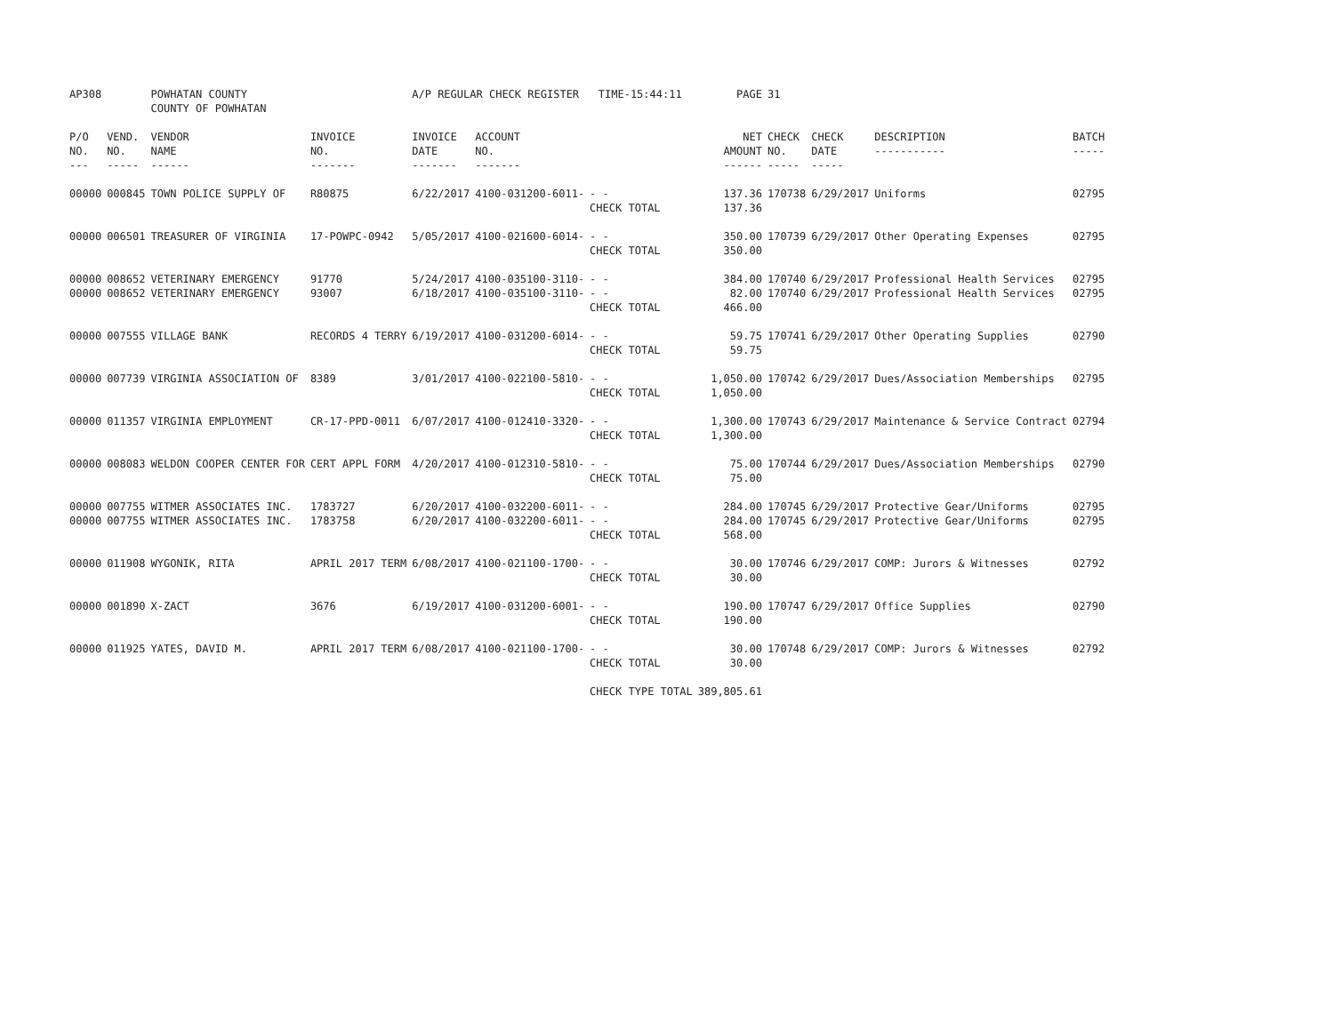| AP308 | | POWHATAN COUNTY COUNTY OF POWHATAN | | A/P REGULAR CHECK REGISTER TIME-15:44:11 | | | PAGE | 31 | | | |
| P/O NO. --- | VEND. NO. ----- | VENDOR NAME ------ | INVOICE NO. ------- | INVOICE DATE ------- | ACCOUNT NO. ------- | | NET AMOUNT ------ | CHECK NO. ----- | CHECK DATE ----- | DESCRIPTION ----------- | BATCH ----- |
| 00000 | 000845 | TOWN POLICE SUPPLY OF | R80875 | 6/22/2017 | 4100-031200-6011- | - - CHECK TOTAL | 137.36 137.36 | 170738 | 6/29/2017 | Uniforms | 02795 |
| 00000 | 006501 | TREASURER OF VIRGINIA | 17-POWPC-0942 | 5/05/2017 | 4100-021600-6014- | - - CHECK TOTAL | 350.00 350.00 | 170739 | 6/29/2017 | Other Operating Expenses | 02795 |
| 00000 00000 | 008652 008652 | VETERINARY EMERGENCY VETERINARY EMERGENCY | 91770 93007 | 5/24/2017 6/18/2017 | 4100-035100-3110- 4100-035100-3110- | - - - - CHECK TOTAL | 384.00 82.00 466.00 | 170740 170740 | 6/29/2017 6/29/2017 | Professional Health Services Professional Health Services | 02795 02795 |
| 00000 | 007555 | VILLAGE BANK | RECORDS 4 TERRY | 6/19/2017 | 4100-031200-6014- | - - CHECK TOTAL | 59.75 59.75 | 170741 | 6/29/2017 | Other Operating Supplies | 02790 |
| 00000 | 007739 | VIRGINIA ASSOCIATION OF | 8389 | 3/01/2017 | 4100-022100-5810- | - - CHECK TOTAL | 1,050.00 1,050.00 | 170742 | 6/29/2017 | Dues/Association Memberships | 02795 |
| 00000 | 011357 | VIRGINIA EMPLOYMENT | CR-17-PPD-0011 | 6/07/2017 | 4100-012410-3320- | - - CHECK TOTAL | 1,300.00 1,300.00 | 170743 | 6/29/2017 | Maintenance & Service Contract | 02794 |
| 00000 | 008083 | WELDON COOPER CENTER FOR | CERT APPL FORM | 4/20/2017 | 4100-012310-5810- | - - CHECK TOTAL | 75.00 75.00 | 170744 | 6/29/2017 | Dues/Association Memberships | 02790 |
| 00000 00000 | 007755 007755 | WITMER ASSOCIATES INC. WITMER ASSOCIATES INC. | 1783727 1783758 | 6/20/2017 6/20/2017 | 4100-032200-6011- 4100-032200-6011- | - - - - CHECK TOTAL | 284.00 284.00 568.00 | 170745 170745 | 6/29/2017 6/29/2017 | Protective Gear/Uniforms Protective Gear/Uniforms | 02795 02795 |
| 00000 | 011908 | WYGONIK, RITA | APRIL 2017 TERM | 6/08/2017 | 4100-021100-1700- | - - CHECK TOTAL | 30.00 30.00 | 170746 | 6/29/2017 | COMP: Jurors & Witnesses | 02792 |
| 00000 | 001890 | X-ZACT | 3676 | 6/19/2017 | 4100-031200-6001- | - - CHECK TOTAL | 190.00 190.00 | 170747 | 6/29/2017 | Office Supplies | 02790 |
| 00000 | 011925 | YATES, DAVID M. | APRIL 2017 TERM | 6/08/2017 | 4100-021100-1700- | - - CHECK TOTAL | 30.00 30.00 | 170748 | 6/29/2017 | COMP: Jurors & Witnesses | 02792 |
| | | | | | | CHECK TYPE TOTAL | 389,805.61 | | | | |